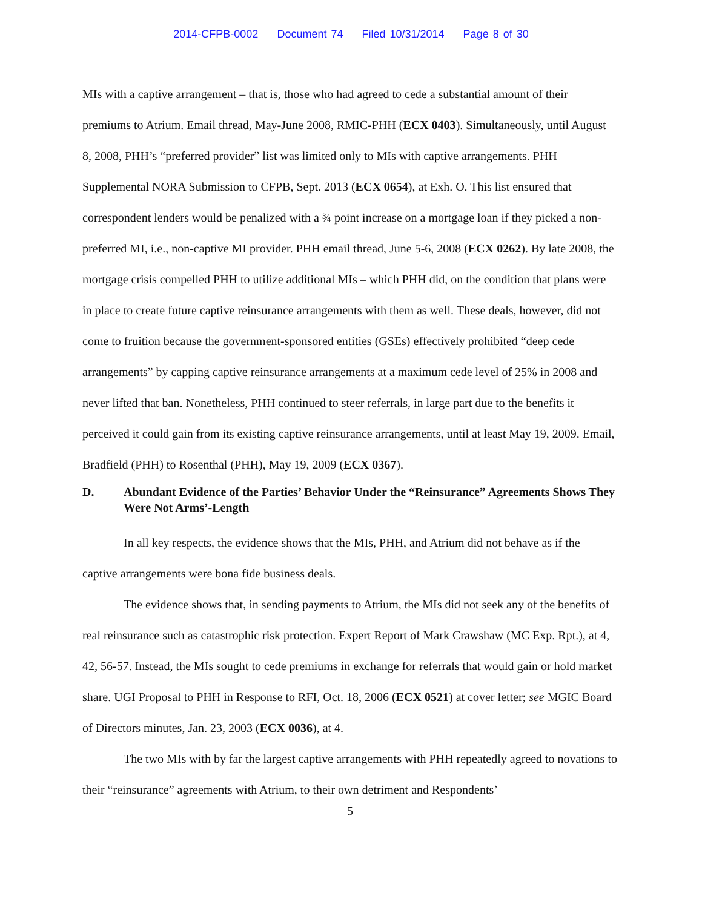2014-CFPB-0002 Document 74 Filed 10/31/2014 Page 8 of 30
MIs with a captive arrangement – that is, those who had agreed to cede a substantial amount of their premiums to Atrium. Email thread, May-June 2008, RMIC-PHH (ECX 0403). Simultaneously, until August 8, 2008, PHH’s “preferred provider” list was limited only to MIs with captive arrangements. PHH Supplemental NORA Submission to CFPB, Sept. 2013 (ECX 0654), at Exh. O. This list ensured that correspondent lenders would be penalized with a ¾ point increase on a mortgage loan if they picked a non-preferred MI, i.e., non-captive MI provider. PHH email thread, June 5-6, 2008 (ECX 0262). By late 2008, the mortgage crisis compelled PHH to utilize additional MIs – which PHH did, on the condition that plans were in place to create future captive reinsurance arrangements with them as well. These deals, however, did not come to fruition because the government-sponsored entities (GSEs) effectively prohibited “deep cede arrangements” by capping captive reinsurance arrangements at a maximum cede level of 25% in 2008 and never lifted that ban. Nonetheless, PHH continued to steer referrals, in large part due to the benefits it perceived it could gain from its existing captive reinsurance arrangements, until at least May 19, 2009. Email, Bradfield (PHH) to Rosenthal (PHH), May 19, 2009 (ECX 0367).
D. Abundant Evidence of the Parties’ Behavior Under the “Reinsurance” Agreements Shows They Were Not Arms’-Length
In all key respects, the evidence shows that the MIs, PHH, and Atrium did not behave as if the captive arrangements were bona fide business deals.
The evidence shows that, in sending payments to Atrium, the MIs did not seek any of the benefits of real reinsurance such as catastrophic risk protection. Expert Report of Mark Crawshaw (MC Exp. Rpt.), at 4, 42, 56-57. Instead, the MIs sought to cede premiums in exchange for referrals that would gain or hold market share. UGI Proposal to PHH in Response to RFI, Oct. 18, 2006 (ECX 0521) at cover letter; see MGIC Board of Directors minutes, Jan. 23, 2003 (ECX 0036), at 4.
The two MIs with by far the largest captive arrangements with PHH repeatedly agreed to novations to their “reinsurance” agreements with Atrium, to their own detriment and Respondents’
5